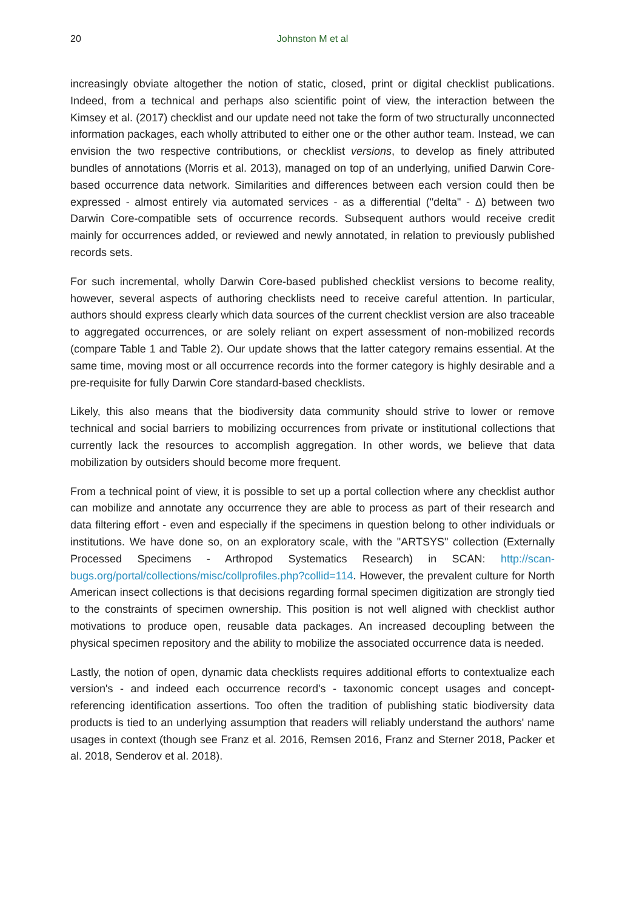20
Johnston M et al
increasingly obviate altogether the notion of static, closed, print or digital checklist publications. Indeed, from a technical and perhaps also scientific point of view, the interaction between the Kimsey et al. (2017) checklist and our update need not take the form of two structurally unconnected information packages, each wholly attributed to either one or the other author team. Instead, we can envision the two respective contributions, or checklist versions, to develop as finely attributed bundles of annotations (Morris et al. 2013), managed on top of an underlying, unified Darwin Core-based occurrence data network. Similarities and differences between each version could then be expressed - almost entirely via automated services - as a differential ("delta" - Δ) between two Darwin Core-compatible sets of occurrence records. Subsequent authors would receive credit mainly for occurrences added, or reviewed and newly annotated, in relation to previously published records sets.
For such incremental, wholly Darwin Core-based published checklist versions to become reality, however, several aspects of authoring checklists need to receive careful attention. In particular, authors should express clearly which data sources of the current checklist version are also traceable to aggregated occurrences, or are solely reliant on expert assessment of non-mobilized records (compare Table 1 and Table 2). Our update shows that the latter category remains essential. At the same time, moving most or all occurrence records into the former category is highly desirable and a pre-requisite for fully Darwin Core standard-based checklists.
Likely, this also means that the biodiversity data community should strive to lower or remove technical and social barriers to mobilizing occurrences from private or institutional collections that currently lack the resources to accomplish aggregation. In other words, we believe that data mobilization by outsiders should become more frequent.
From a technical point of view, it is possible to set up a portal collection where any checklist author can mobilize and annotate any occurrence they are able to process as part of their research and data filtering effort - even and especially if the specimens in question belong to other individuals or institutions. We have done so, on an exploratory scale, with the "ARTSYS" collection (Externally Processed Specimens - Arthropod Systematics Research) in SCAN: http://scan-bugs.org/portal/collections/misc/collprofiles.php?collid=114. However, the prevalent culture for North American insect collections is that decisions regarding formal specimen digitization are strongly tied to the constraints of specimen ownership. This position is not well aligned with checklist author motivations to produce open, reusable data packages. An increased decoupling between the physical specimen repository and the ability to mobilize the associated occurrence data is needed.
Lastly, the notion of open, dynamic data checklists requires additional efforts to contextualize each version's - and indeed each occurrence record's - taxonomic concept usages and concept-referencing identification assertions. Too often the tradition of publishing static biodiversity data products is tied to an underlying assumption that readers will reliably understand the authors' name usages in context (though see Franz et al. 2016, Remsen 2016, Franz and Sterner 2018, Packer et al. 2018, Senderov et al. 2018).